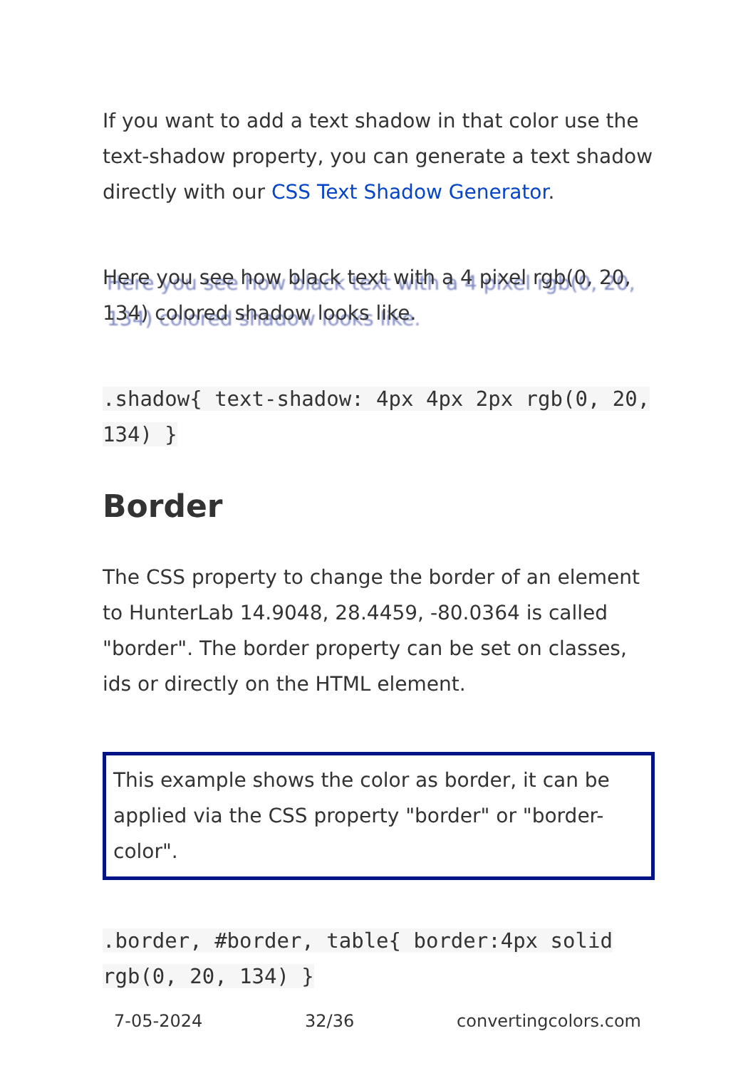If you want to add a text shadow in that color use the text-shadow property, you can generate a text shadow directly with our CSS Text Shadow Generator.
Here you see how black text with a 4 pixel rgb(0, 20, 134) colored shadow looks like.
.shadow{ text-shadow: 4px 4px 2px rgb(0, 20, 134) }
Border
The CSS property to change the border of an element to HunterLab 14.9048, 28.4459, -80.0364 is called "border". The border property can be set on classes, ids or directly on the HTML element.
This example shows the color as border, it can be applied via the CSS property "border" or "border-color".
.border, #border, table{ border:4px solid rgb(0, 20, 134) }
7-05-2024 32/36 convertingcolors.com